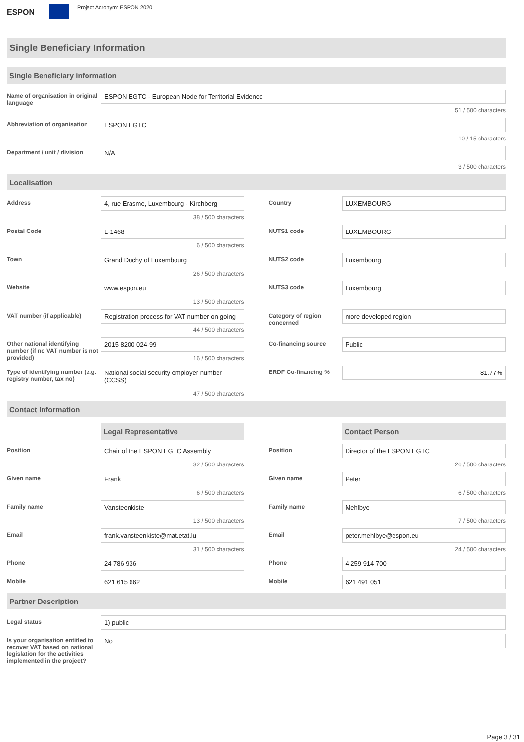ESPON
Project Acronym: ESPON 2020
Single Beneficiary Information
Single Beneficiary information
Name of organisation in original language
ESPON EGTC - European Node for Territorial Evidence
51 / 500 characters
Abbreviation of organisation
ESPON EGTC
10 / 15 characters
Department / unit / division
N/A
3 / 500 characters
Localisation
Address 4, rue Erasme, Luxembourg - Kirchberg
38 / 500 characters
Country LUXEMBOURG
Postal Code L-1468
6 / 500 characters
NUTS1 code LUXEMBOURG
Town Grand Duchy of Luxembourg
26 / 500 characters
NUTS2 code Luxembourg
Website www.espon.eu
13 / 500 characters
NUTS3 code Luxembourg
VAT number (if applicable) Registration process for VAT number on-going
44 / 500 characters
Category of region concerned
more developed region
Other national identifying number (if no VAT number is not provided)
2015 8200 024-99
16 / 500 characters
Co-financing source Public
Type of identifying number (e.g. registry number, tax no)
National social security employer number (CCSS)
47 / 500 characters
ERDF Co-financing % 81.77%
Contact Information
Legal Representative Contact Person
Position Chair of the ESPON EGTC Assembly
32 / 500 characters
Position Director of the ESPON EGTC
26 / 500 characters
Given name Frank
6 / 500 characters
Given name Peter
6 / 500 characters
Family name Vansteenkiste
13 / 500 characters
Family name Mehlbye
7 / 500 characters
Email frank.vansteenkiste@mat.etat.lu
31 / 500 characters
Email peter.mehlbye@espon.eu
24 / 500 characters
Phone 24 786 936 Phone 4 259 914 700
Mobile 621 615 662 Mobile 621 491 051
Partner Description
Legal status 1) public
Is your organisation entitled to recover VAT based on national legislation for the activities implemented in the project?
No
Page 3 / 31